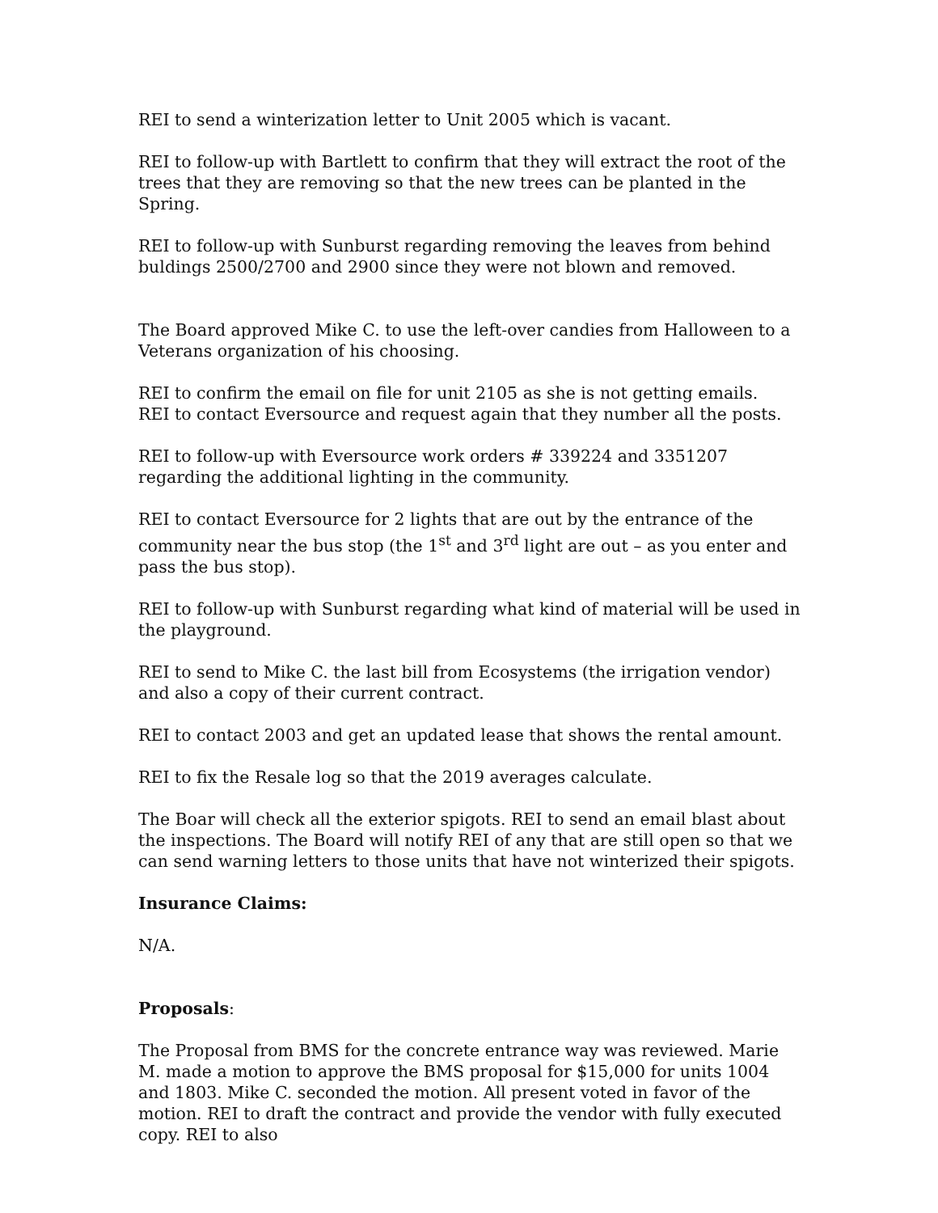REI to send a winterization letter to Unit 2005 which is vacant.
REI to follow-up with Bartlett to confirm that they will extract the root of the trees that they are removing so that the new trees can be planted in the Spring.
REI to follow-up with Sunburst regarding removing the leaves from behind buldings 2500/2700 and 2900 since they were not blown and removed.
The Board approved Mike C. to use the left-over candies from Halloween to a Veterans organization of his choosing.
REI to confirm the email on file for unit 2105 as she is not getting emails.
REI to contact Eversource and request again that they number all the posts.
REI to follow-up with Eversource work orders # 339224 and 3351207 regarding the additional lighting in the community.
REI to contact Eversource for 2 lights that are out by the entrance of the community near the bus stop (the 1<sup>st</sup> and 3<sup>rd</sup> light are out – as you enter and pass the bus stop).
REI to follow-up with Sunburst regarding what kind of material will be used in the playground.
REI to send to Mike C. the last bill from Ecosystems (the irrigation vendor) and also a copy of their current contract.
REI to contact 2003 and get an updated lease that shows the rental amount.
REI to fix the Resale log so that the 2019 averages calculate.
The Boar will check all the exterior spigots. REI to send an email blast about the inspections. The Board will notify REI of any that are still open so that we can send warning letters to those units that have not winterized their spigots.
Insurance Claims:
N/A.
Proposals:
The Proposal from BMS for the concrete entrance way was reviewed. Marie M. made a motion to approve the BMS proposal for $15,000 for units 1004 and 1803. Mike C. seconded the motion. All present voted in favor of the motion. REI to draft the contract and provide the vendor with fully executed copy. REI to also